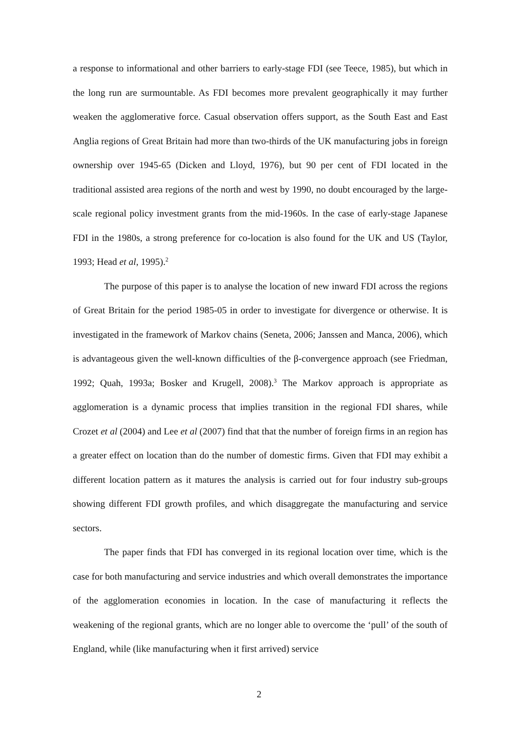a response to informational and other barriers to early-stage FDI (see Teece, 1985), but which in the long run are surmountable. As FDI becomes more prevalent geographically it may further weaken the agglomerative force. Casual observation offers support, as the South East and East Anglia regions of Great Britain had more than two-thirds of the UK manufacturing jobs in foreign ownership over 1945-65 (Dicken and Lloyd, 1976), but 90 per cent of FDI located in the traditional assisted area regions of the north and west by 1990, no doubt encouraged by the large-scale regional policy investment grants from the mid-1960s. In the case of early-stage Japanese FDI in the 1980s, a strong preference for co-location is also found for the UK and US (Taylor, 1993; Head et al, 1995).<sup>2</sup>
The purpose of this paper is to analyse the location of new inward FDI across the regions of Great Britain for the period 1985-05 in order to investigate for divergence or otherwise. It is investigated in the framework of Markov chains (Seneta, 2006; Janssen and Manca, 2006), which is advantageous given the well-known difficulties of the β-convergence approach (see Friedman, 1992; Quah, 1993a; Bosker and Krugell, 2008).<sup>3</sup> The Markov approach is appropriate as agglomeration is a dynamic process that implies transition in the regional FDI shares, while Crozet et al (2004) and Lee et al (2007) find that that the number of foreign firms in an region has a greater effect on location than do the number of domestic firms. Given that FDI may exhibit a different location pattern as it matures the analysis is carried out for four industry sub-groups showing different FDI growth profiles, and which disaggregate the manufacturing and service sectors.
The paper finds that FDI has converged in its regional location over time, which is the case for both manufacturing and service industries and which overall demonstrates the importance of the agglomeration economies in location. In the case of manufacturing it reflects the weakening of the regional grants, which are no longer able to overcome the ‘pull’ of the south of England, while (like manufacturing when it first arrived) service
2